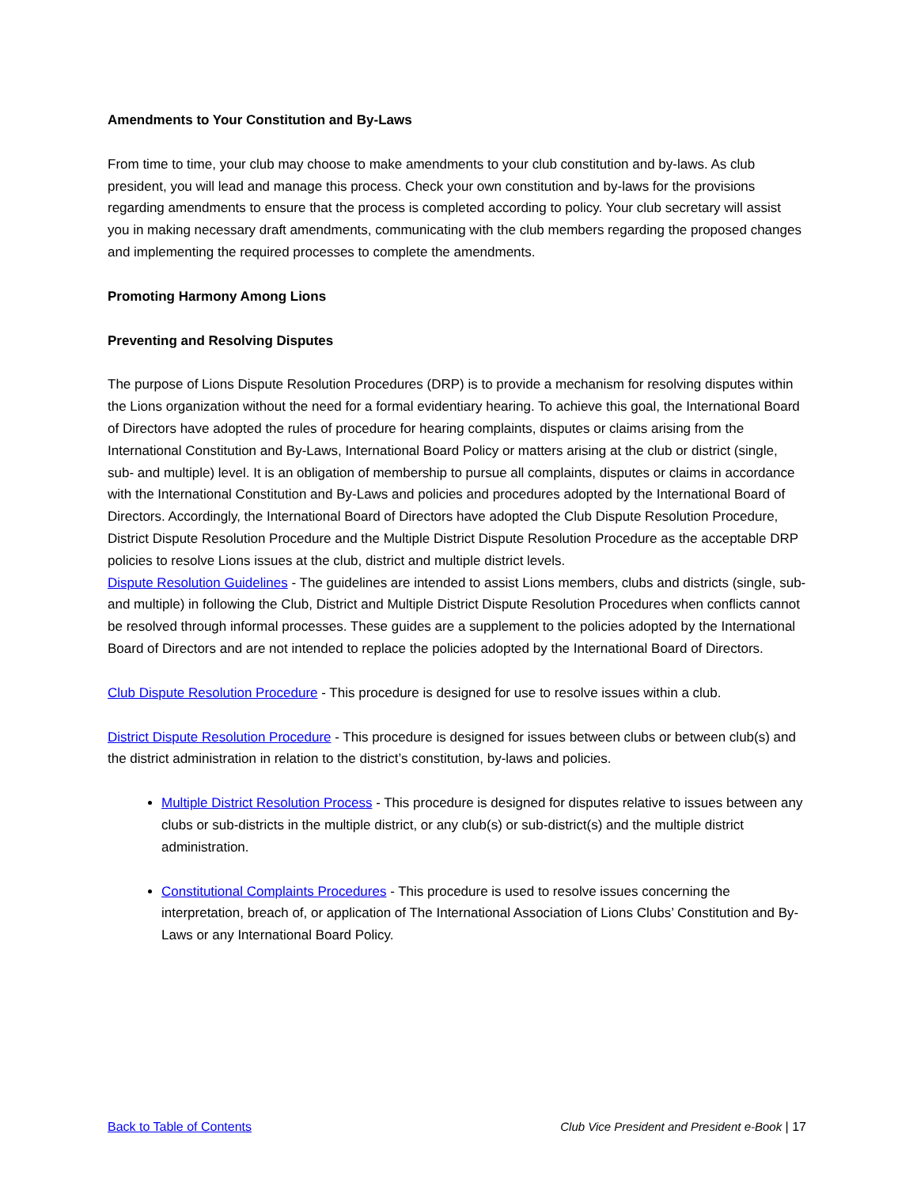Amendments to Your Constitution and By-Laws
From time to time, your club may choose to make amendments to your club constitution and by-laws. As club president, you will lead and manage this process. Check your own constitution and by-laws for the provisions regarding amendments to ensure that the process is completed according to policy. Your club secretary will assist you in making necessary draft amendments, communicating with the club members regarding the proposed changes and implementing the required processes to complete the amendments.
Promoting Harmony Among Lions
Preventing and Resolving Disputes
The purpose of Lions Dispute Resolution Procedures (DRP) is to provide a mechanism for resolving disputes within the Lions organization without the need for a formal evidentiary hearing. To achieve this goal, the International Board of Directors have adopted the rules of procedure for hearing complaints, disputes or claims arising from the International Constitution and By-Laws, International Board Policy or matters arising at the club or district (single, sub- and multiple) level. It is an obligation of membership to pursue all complaints, disputes or claims in accordance with the International Constitution and By-Laws and policies and procedures adopted by the International Board of Directors. Accordingly, the International Board of Directors have adopted the Club Dispute Resolution Procedure, District Dispute Resolution Procedure and the Multiple District Dispute Resolution Procedure as the acceptable DRP policies to resolve Lions issues at the club, district and multiple district levels.
Dispute Resolution Guidelines - The guidelines are intended to assist Lions members, clubs and districts (single, sub- and multiple) in following the Club, District and Multiple District Dispute Resolution Procedures when conflicts cannot be resolved through informal processes. These guides are a supplement to the policies adopted by the International Board of Directors and are not intended to replace the policies adopted by the International Board of Directors.
Club Dispute Resolution Procedure - This procedure is designed for use to resolve issues within a club.
District Dispute Resolution Procedure - This procedure is designed for issues between clubs or between club(s) and the district administration in relation to the district’s constitution, by-laws and policies.
Multiple District Resolution Process - This procedure is designed for disputes relative to issues between any clubs or sub-districts in the multiple district, or any club(s) or sub-district(s) and the multiple district administration.
Constitutional Complaints Procedures - This procedure is used to resolve issues concerning the interpretation, breach of, or application of The International Association of Lions Clubs’ Constitution and By-Laws or any International Board Policy.
Back to Table of Contents Club Vice President and President e-Book | 17